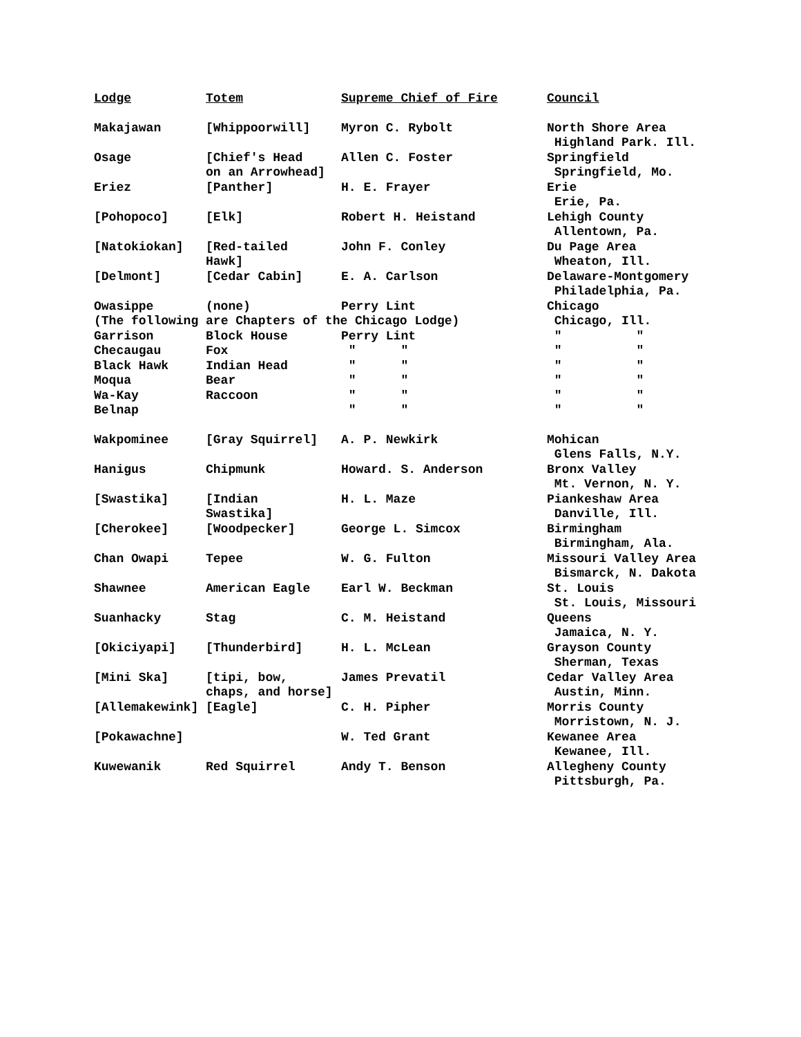| Lodge | Totem | Supreme Chief of Fire | Council |
| --- | --- | --- | --- |
| Makajawan | [Whippoorwill] | Myron C. Rybolt | North Shore Area Highland Park. Ill. |
| Osage | [Chief's Head on an Arrowhead] | Allen C. Foster | Springfield Springfield, Mo. |
| Eriez | [Panther] | H. E. Frayer | Erie Erie, Pa. |
| [Pohopoco] | [Elk] | Robert H. Heistand | Lehigh County Allentown, Pa. |
| [Natokiokan] | [Red-tailed Hawk] | John F. Conley | Du Page Area Wheaton, Ill. |
| [Delmont] | [Cedar Cabin] | E. A. Carlson | Delaware-Montgomery Philadelphia, Pa. |
| Owasippe | (none) | Perry Lint | Chicago |
| (The following are Chapters of the Chicago Lodge) | | | Chicago, Ill. |
| Garrison | Block House | Perry Lint | " " |
| Checaugau | Fox | " " | " " |
| Black Hawk | Indian Head | " " | " " |
| Moqua | Bear | " " | " " |
| Wa-Kay | Raccoon | " " | " " |
| Belnap | | " " | " " |
| Wakpominee | [Gray Squirrel] | A. P. Newkirk | Mohican Glens Falls, N.Y. |
| Hanigus | Chipmunk | Howard. S. Anderson | Bronx Valley Mt. Vernon, N. Y. |
| [Swastika] | [Indian Swastika] | H. L. Maze | Piankeshaw Area Danville, Ill. |
| [Cherokee] | [Woodpecker] | George L. Simcox | Birmingham Birmingham, Ala. |
| Chan Owapi | Tepee | W. G. Fulton | Missouri Valley Area Bismarck, N. Dakota |
| Shawnee | American Eagle | Earl W. Beckman | St. Louis St. Louis, Missouri |
| Suanhacky | Stag | C. M. Heistand | Queens Jamaica, N. Y. |
| [Okiciyapi] | [Thunderbird] | H. L. McLean | Grayson County Sherman, Texas |
| [Mini Ska] | [tipi, bow, chaps, and horse] | James Prevatil | Cedar Valley Area Austin, Minn. |
| [Allemakewink] | [Eagle] | C. H. Pipher | Morris County Morristown, N. J. |
| [Pokawachne] | | W. Ted Grant | Kewanee Area Kewanee, Ill. |
| Kuwewanik | Red Squirrel | Andy T. Benson | Allegheny County Pittsburgh, Pa. |